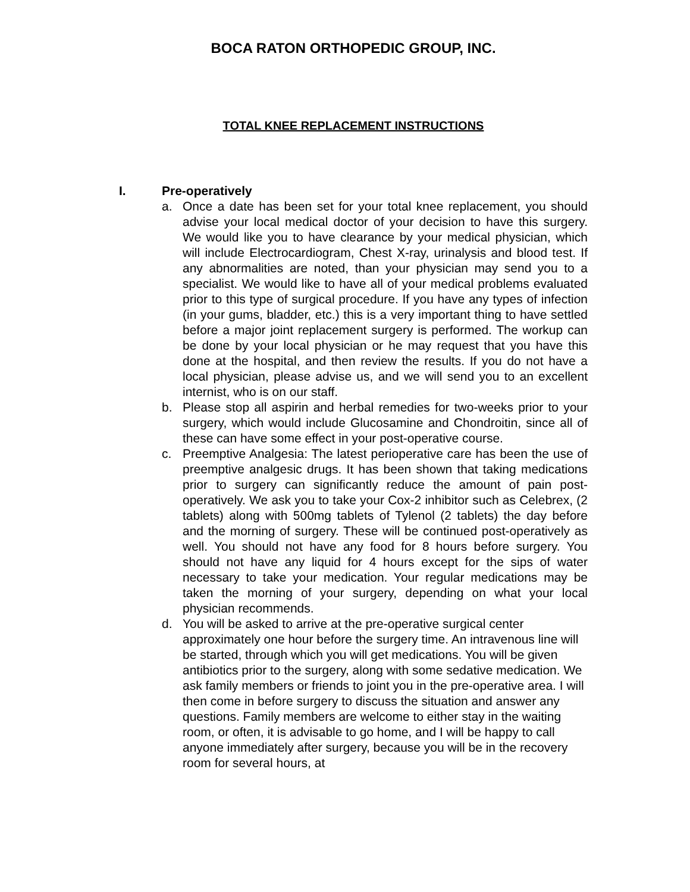BOCA RATON ORTHOPEDIC GROUP, INC.
TOTAL KNEE REPLACEMENT INSTRUCTIONS
I. Pre-operatively
a. Once a date has been set for your total knee replacement, you should advise your local medical doctor of your decision to have this surgery. We would like you to have clearance by your medical physician, which will include Electrocardiogram, Chest X-ray, urinalysis and blood test. If any abnormalities are noted, than your physician may send you to a specialist. We would like to have all of your medical problems evaluated prior to this type of surgical procedure. If you have any types of infection (in your gums, bladder, etc.) this is a very important thing to have settled before a major joint replacement surgery is performed. The workup can be done by your local physician or he may request that you have this done at the hospital, and then review the results. If you do not have a local physician, please advise us, and we will send you to an excellent internist, who is on our staff.
b. Please stop all aspirin and herbal remedies for two-weeks prior to your surgery, which would include Glucosamine and Chondroitin, since all of these can have some effect in your post-operative course.
c. Preemptive Analgesia: The latest perioperative care has been the use of preemptive analgesic drugs. It has been shown that taking medications prior to surgery can significantly reduce the amount of pain post-operatively. We ask you to take your Cox-2 inhibitor such as Celebrex, (2 tablets) along with 500mg tablets of Tylenol (2 tablets) the day before and the morning of surgery. These will be continued post-operatively as well. You should not have any food for 8 hours before surgery. You should not have any liquid for 4 hours except for the sips of water necessary to take your medication. Your regular medications may be taken the morning of your surgery, depending on what your local physician recommends.
d. You will be asked to arrive at the pre-operative surgical center approximately one hour before the surgery time. An intravenous line will be started, through which you will get medications. You will be given antibiotics prior to the surgery, along with some sedative medication. We ask family members or friends to joint you in the pre-operative area. I will then come in before surgery to discuss the situation and answer any questions. Family members are welcome to either stay in the waiting room, or often, it is advisable to go home, and I will be happy to call anyone immediately after surgery, because you will be in the recovery room for several hours, at